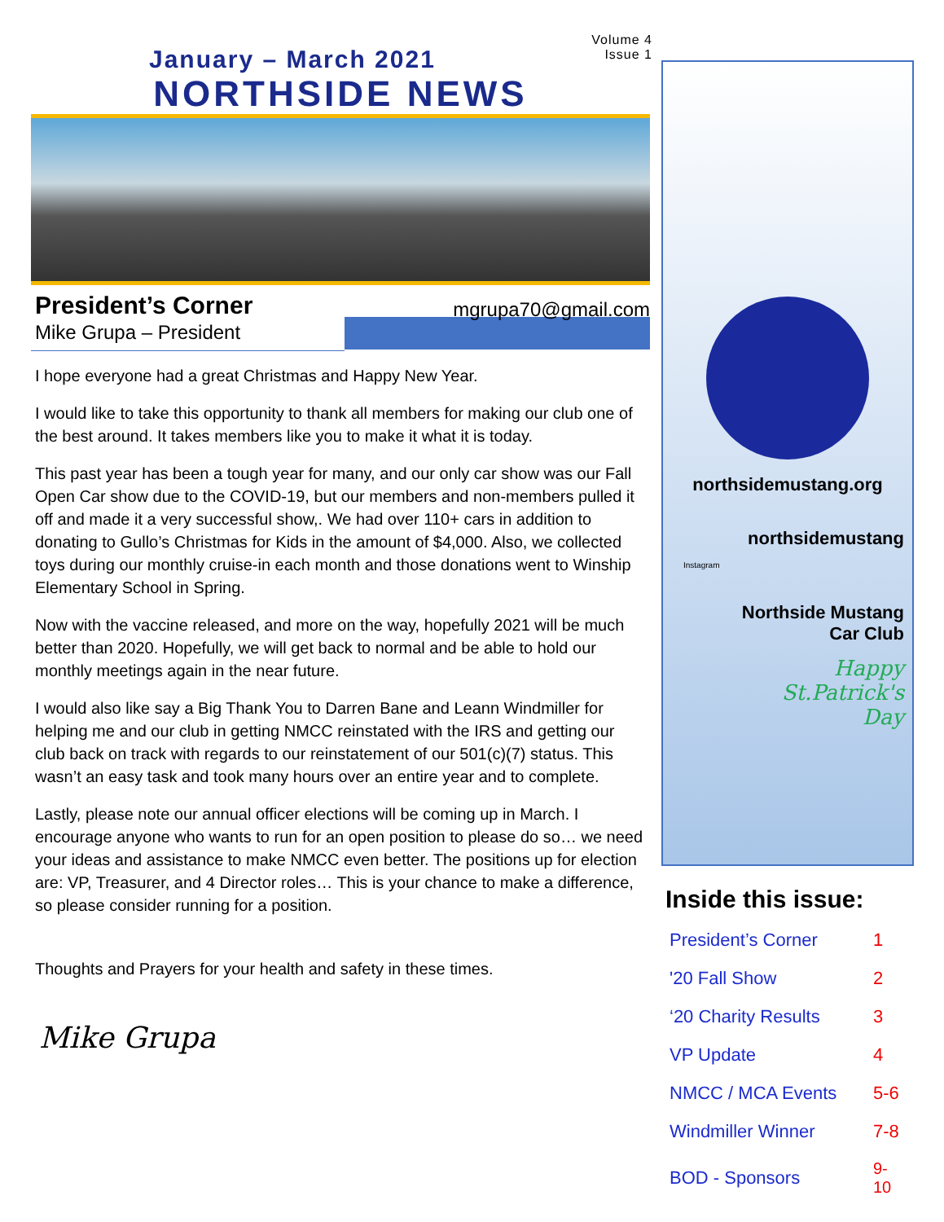Volume 4
Issue 1
January – March 2021
NORTHSIDE NEWS
President’s Corner
mgrupa70@gmail.com
Mike Grupa – President
I hope everyone had a great Christmas and Happy New Year.
I would like to take this opportunity to thank all members for making our club one of the best around. It takes members like you to make it what it is today.
This past year has been a tough year for many, and our only car show was our Fall Open Car show due to the COVID-19, but our members and non-members pulled it off and made it a very successful show,. We had over 110+ cars in addition to donating to Gullo’s Christmas for Kids in the amount of $4,000. Also, we collected toys during our monthly cruise-in each month and those donations went to Winship Elementary School in Spring.
Now with the vaccine released, and more on the way, hopefully 2021 will be much better than 2020. Hopefully, we will get back to normal and be able to hold our monthly meetings again in the near future.
I would also like say a Big Thank You to Darren Bane and Leann Windmiller for helping me and our club in getting NMCC reinstated with the IRS and getting our club back on track with regards to our reinstatement of our 501(c)(7) status. This wasn’t an easy task and took many hours over an entire year and to complete.
Lastly, please note our annual officer elections will be coming up in March. I encourage anyone who wants to run for an open position to please do so… we need your ideas and assistance to make NMCC even better. The positions up for election are: VP, Treasurer, and 4 Director roles… This is your chance to make a difference, so please consider running for a position.
Thoughts and Prayers for your health and safety in these times.
Mike Grupa
northsidemustang.org
northsidemustang
Instagram
Northside Mustang
Car Club
Happy
St.Patrick's
Day
Inside this issue:
| President’s Corner | 1 |
| '20 Fall Show | 2 |
| ‘20 Charity Results | 3 |
| VP Update | 4 |
| NMCC / MCA Events | 5-6 |
| Windmiller Winner | 7-8 |
| BOD - Sponsors | 9-10 |